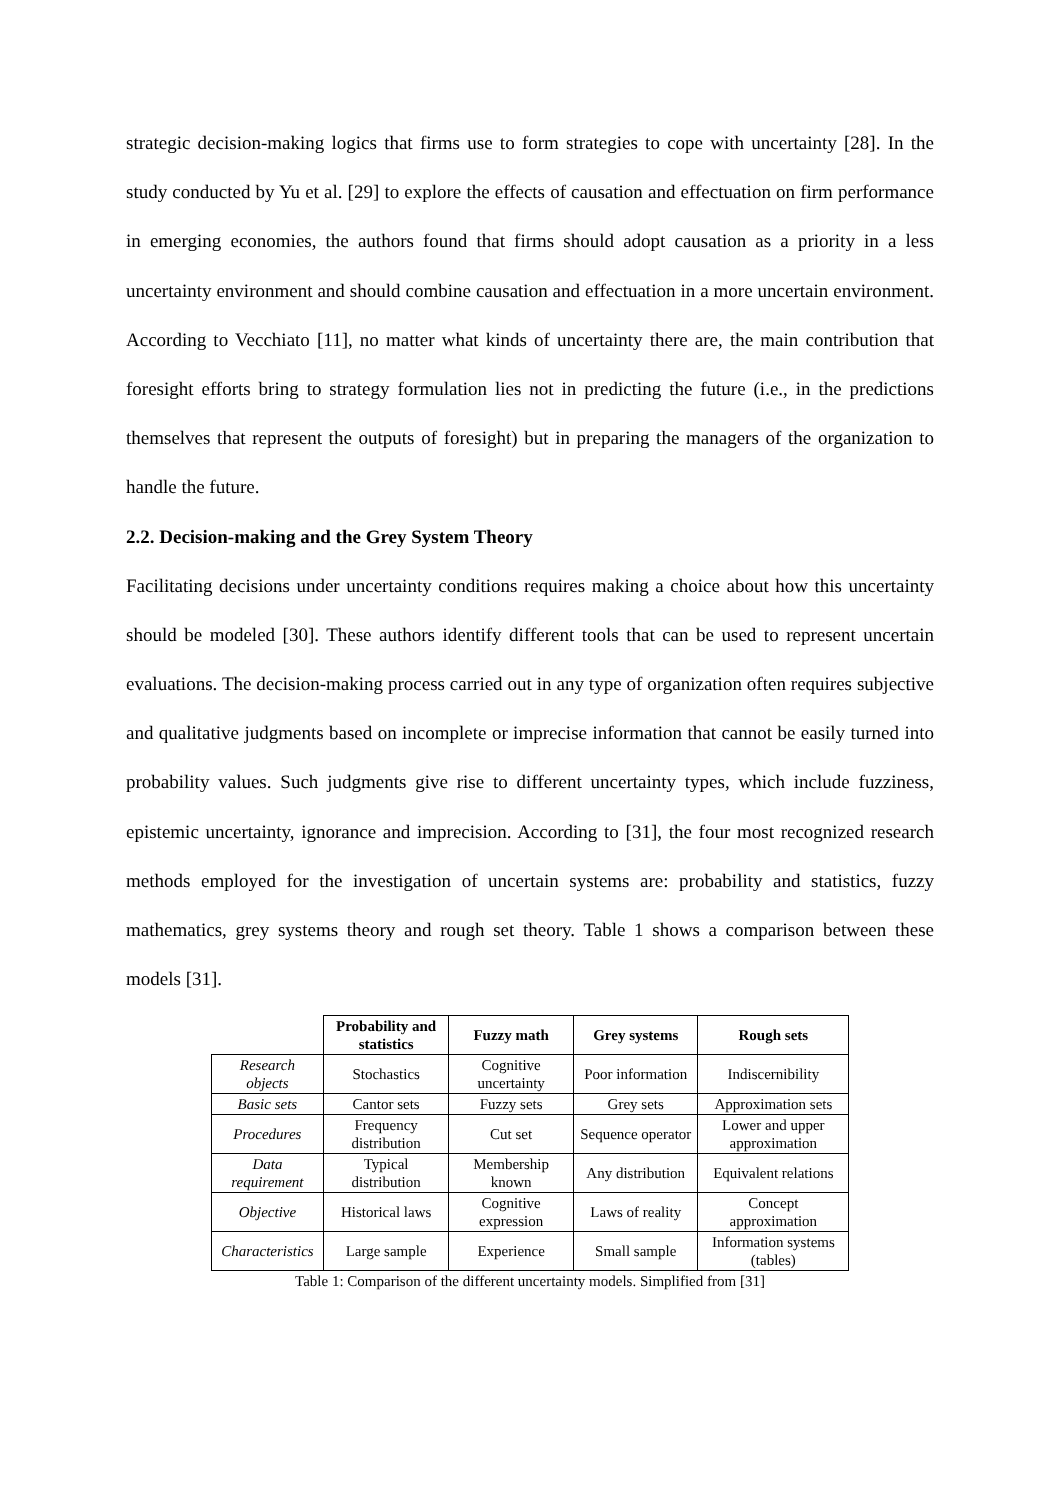strategic decision-making logics that firms use to form strategies to cope with uncertainty [28]. In the study conducted by Yu et al. [29] to explore the effects of causation and effectuation on firm performance in emerging economies, the authors found that firms should adopt causation as a priority in a less uncertainty environment and should combine causation and effectuation in a more uncertain environment. According to Vecchiato [11], no matter what kinds of uncertainty there are, the main contribution that foresight efforts bring to strategy formulation lies not in predicting the future (i.e., in the predictions themselves that represent the outputs of foresight) but in preparing the managers of the organization to handle the future.
2.2. Decision-making and the Grey System Theory
Facilitating decisions under uncertainty conditions requires making a choice about how this uncertainty should be modeled [30]. These authors identify different tools that can be used to represent uncertain evaluations. The decision-making process carried out in any type of organization often requires subjective and qualitative judgments based on incomplete or imprecise information that cannot be easily turned into probability values. Such judgments give rise to different uncertainty types, which include fuzziness, epistemic uncertainty, ignorance and imprecision. According to [31], the four most recognized research methods employed for the investigation of uncertain systems are: probability and statistics, fuzzy mathematics, grey systems theory and rough set theory. Table 1 shows a comparison between these models [31].
| | Probability and statistics | Fuzzy math | Grey systems | Rough sets |
| --- | --- | --- | --- | --- |
| Research objects | Stochastics | Cognitive uncertainty | Poor information | Indiscernibility |
| Basic sets | Cantor sets | Fuzzy sets | Grey sets | Approximation sets |
| Procedures | Frequency distribution | Cut set | Sequence operator | Lower and upper approximation |
| Data requirement | Typical distribution | Membership known | Any distribution | Equivalent relations |
| Objective | Historical laws | Cognitive expression | Laws of reality | Concept approximation |
| Characteristics | Large sample | Experience | Small sample | Information systems (tables) |
Table 1: Comparison of the different uncertainty models. Simplified from [31]